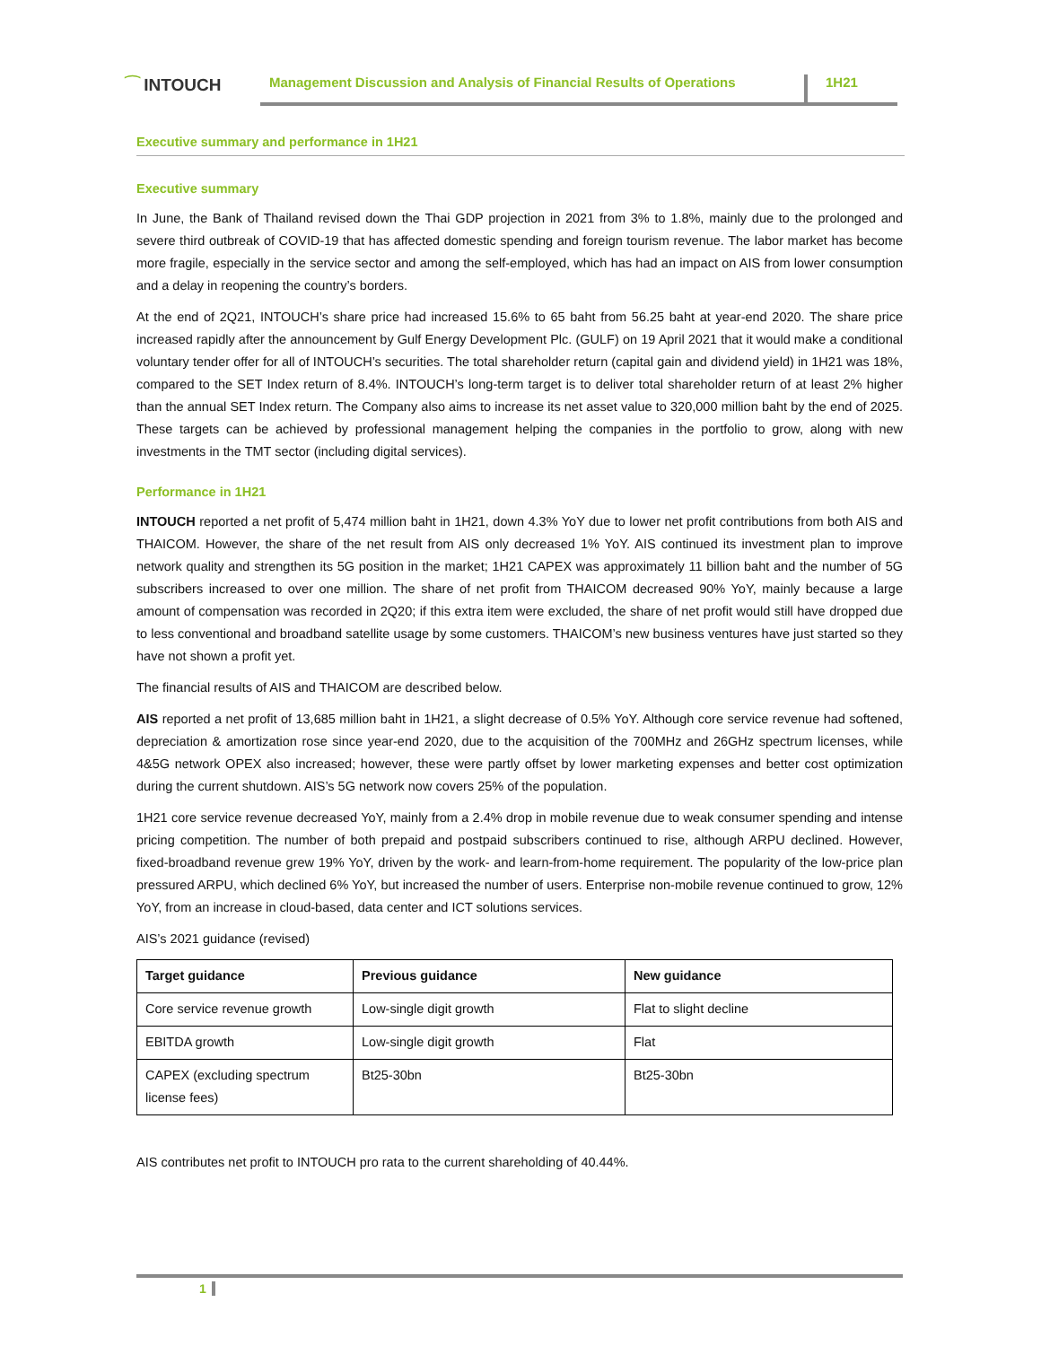⁀ INTOUCH
Management Discussion and Analysis of Financial Results of Operations
1H21
Executive summary and performance in 1H21
Executive summary
In June, the Bank of Thailand revised down the Thai GDP projection in 2021 from 3% to 1.8%, mainly due to the prolonged and severe third outbreak of COVID-19 that has affected domestic spending and foreign tourism revenue. The labor market has become more fragile, especially in the service sector and among the self-employed, which has had an impact on AIS from lower consumption and a delay in reopening the country’s borders.
At the end of 2Q21, INTOUCH’s share price had increased 15.6% to 65 baht from 56.25 baht at year-end 2020. The share price increased rapidly after the announcement by Gulf Energy Development Plc. (GULF) on 19 April 2021 that it would make a conditional voluntary tender offer for all of INTOUCH’s securities. The total shareholder return (capital gain and dividend yield) in 1H21 was 18%, compared to the SET Index return of 8.4%. INTOUCH’s long-term target is to deliver total shareholder return of at least 2% higher than the annual SET Index return. The Company also aims to increase its net asset value to 320,000 million baht by the end of 2025. These targets can be achieved by professional management helping the companies in the portfolio to grow, along with new investments in the TMT sector (including digital services).
Performance in 1H21
INTOUCH reported a net profit of 5,474 million baht in 1H21, down 4.3% YoY due to lower net profit contributions from both AIS and THAICOM. However, the share of the net result from AIS only decreased 1% YoY. AIS continued its investment plan to improve network quality and strengthen its 5G position in the market; 1H21 CAPEX was approximately 11 billion baht and the number of 5G subscribers increased to over one million. The share of net profit from THAICOM decreased 90% YoY, mainly because a large amount of compensation was recorded in 2Q20; if this extra item were excluded, the share of net profit would still have dropped due to less conventional and broadband satellite usage by some customers. THAICOM’s new business ventures have just started so they have not shown a profit yet.
The financial results of AIS and THAICOM are described below.
AIS reported a net profit of 13,685 million baht in 1H21, a slight decrease of 0.5% YoY. Although core service revenue had softened, depreciation & amortization rose since year-end 2020, due to the acquisition of the 700MHz and 26GHz spectrum licenses, while 4&5G network OPEX also increased; however, these were partly offset by lower marketing expenses and better cost optimization during the current shutdown. AIS’s 5G network now covers 25% of the population.
1H21 core service revenue decreased YoY, mainly from a 2.4% drop in mobile revenue due to weak consumer spending and intense pricing competition. The number of both prepaid and postpaid subscribers continued to rise, although ARPU declined. However, fixed-broadband revenue grew 19% YoY, driven by the work- and learn-from-home requirement. The popularity of the low-price plan pressured ARPU, which declined 6% YoY, but increased the number of users. Enterprise non-mobile revenue continued to grow, 12% YoY, from an increase in cloud-based, data center and ICT solutions services.
AIS’s 2021 guidance (revised)
| Target guidance | Previous guidance | New guidance |
| --- | --- | --- |
| Core service revenue growth | Low-single digit growth | Flat to slight decline |
| EBITDA growth | Low-single digit growth | Flat |
| CAPEX (excluding spectrum license fees) | Bt25-30bn | Bt25-30bn |
AIS contributes net profit to INTOUCH pro rata to the current shareholding of 40.44%.
1